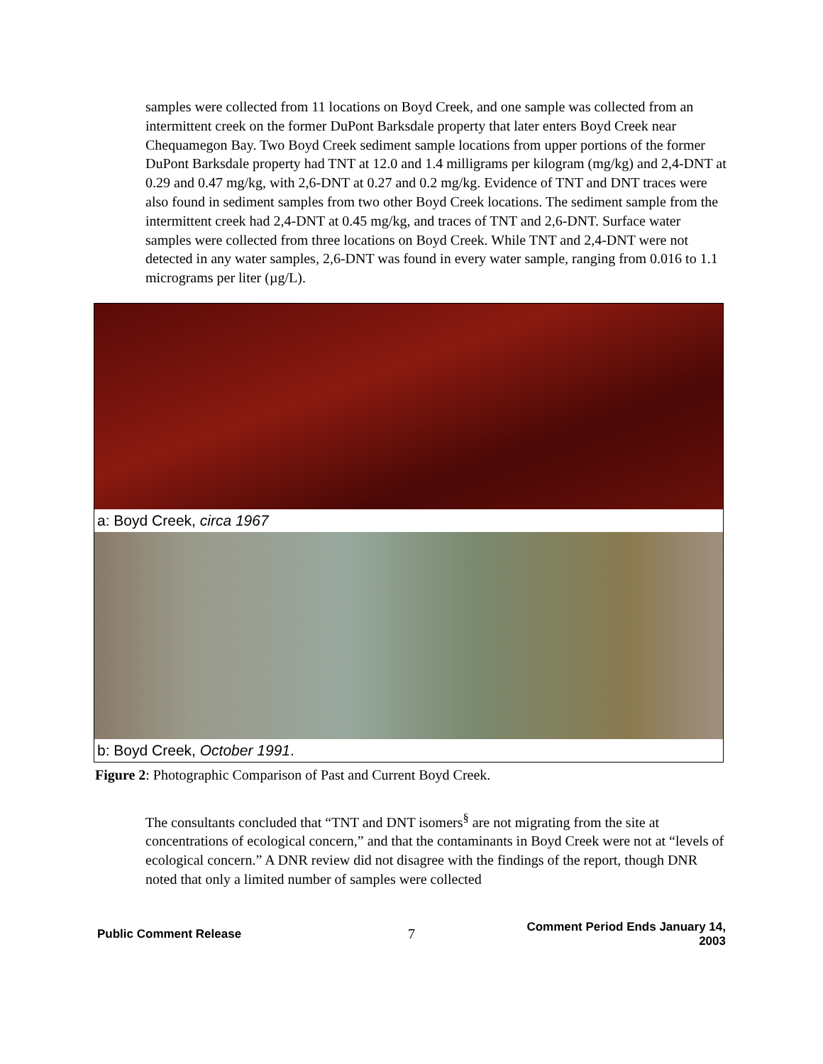samples were collected from 11 locations on Boyd Creek, and one sample was collected from an intermittent creek on the former DuPont Barksdale property that later enters Boyd Creek near Chequamegon Bay. Two Boyd Creek sediment sample locations from upper portions of the former DuPont Barksdale property had TNT at 12.0 and 1.4 milligrams per kilogram (mg/kg) and 2,4-DNT at 0.29 and 0.47 mg/kg, with 2,6-DNT at 0.27 and 0.2 mg/kg. Evidence of TNT and DNT traces were also found in sediment samples from two other Boyd Creek locations. The sediment sample from the intermittent creek had 2,4-DNT at 0.45 mg/kg, and traces of TNT and 2,6-DNT. Surface water samples were collected from three locations on Boyd Creek. While TNT and 2,4-DNT were not detected in any water samples, 2,6-DNT was found in every water sample, ranging from 0.016 to 1.1 micrograms per liter (µg/L).
a: Boyd Creek, circa 1967
b: Boyd Creek, October 1991.
Figure 2: Photographic Comparison of Past and Current Boyd Creek.
The consultants concluded that “TNT and DNT isomers<sup>§</sup> are not migrating from the site at concentrations of ecological concern,” and that the contaminants in Boyd Creek were not at “levels of ecological concern.” A DNR review did not disagree with the findings of the report, though DNR noted that only a limited number of samples were collected
Public Comment Release 7 Comment Period Ends January 14, 2003